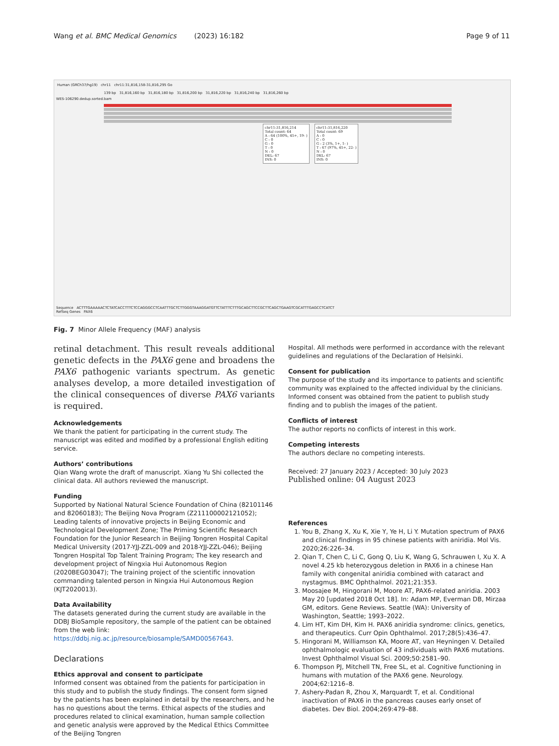Wang et al. BMC Medical Genomics (2023) 16:182 Page 9 of 11
Human (GRCh37/hg19) chr11 chr11:31,816,158-31,816,295 Go
139 bp 31,816,160 bp 31,816,180 bp 31,816,200 bp 31,816,220 bp 31,816,240 bp 31,816,260 bp
WES-106290.dedup.sorted.bam
chr11:31,816,214
Total count: 64
A : 64 (100%, 45+, 19- )
C : 0
G : 0
T : 0
N : 0
DEL: 67
INS: 0
chr11:31,816,220
Total count: 69
A : 0
C : 0
G : 2 (3%, 1+, 1- )
T : 67 (97%, 45+, 22- )
N : 0
DEL: 67
INS: 0
Sequence ACTTTGAAAAACTCTATCACCTTTCTCCAGGGCCTCAATTTGCTCTTGGGTAAAGGATGTTCTATTTCTTTGCAGCTTCCGCTTCAGCTGAAGTCGCATTTGAGCCTCATCT
RefSeq Genes PAX6
Fig. 7 Minor Allele Frequency (MAF) analysis
retinal detachment. This result reveals additional genetic defects in the PAX6 gene and broadens the PAX6 pathogenic variants spectrum. As genetic analyses develop, a more detailed investigation of the clinical consequences of diverse PAX6 variants is required.
Acknowledgements
We thank the patient for participating in the current study. The manuscript was edited and modified by a professional English editing service.
Authors’ contributions
Qian Wang wrote the draft of manuscript. Xiang Yu Shi collected the clinical data. All authors reviewed the manuscript.
Funding
Supported by National Natural Science Foundation of China (82101146 and 82060183); The Beijing Nova Program (Z211100002121052); Leading talents of innovative projects in Beijing Economic and Technological Development Zone; The Priming Scientific Research Foundation for the Junior Research in Beijing Tongren Hospital Capital Medical University (2017-YJJ-ZZL-009 and 2018-YJJ-ZZL-046); Beijing Tongren Hospital Top Talent Training Program; The key research and development project of Ningxia Hui Autonomous Region (2020BEG03047); The training project of the scientific innovation commanding talented person in Ningxia Hui Autonomous Region (KJT2020013).
Data Availability
The datasets generated during the current study are available in the DDBJ BioSample repository, the sample of the patient can be obtained from the web link: https://ddbj.nig.ac.jp/resource/biosample/SAMD00567643.
Declarations
Ethics approval and consent to participate
Informed consent was obtained from the patients for participation in this study and to publish the study findings. The consent form signed by the patients has been explained in detail by the researchers, and he has no questions about the terms. Ethical aspects of the studies and procedures related to clinical examination, human sample collection and genetic analysis were approved by the Medical Ethics Committee of the Beijing Tongren
Hospital. All methods were performed in accordance with the relevant guidelines and regulations of the Declaration of Helsinki.
Consent for publication
The purpose of the study and its importance to patients and scientific community was explained to the affected individual by the clinicians. Informed consent was obtained from the patient to publish study finding and to publish the images of the patient.
Conflicts of interest
The author reports no conflicts of interest in this work.
Competing interests
The authors declare no competing interests.
Received: 27 January 2023 / Accepted: 30 July 2023
Published online: 04 August 2023
References
1. You B, Zhang X, Xu K, Xie Y, Ye H, Li Y. Mutation spectrum of PAX6 and clinical findings in 95 chinese patients with aniridia. Mol Vis. 2020;26:226–34.
2. Qian T, Chen C, Li C, Gong Q, Liu K, Wang G, Schrauwen I, Xu X. A novel 4.25 kb heterozygous deletion in PAX6 in a chinese Han family with congenital aniridia combined with cataract and nystagmus. BMC Ophthalmol. 2021;21:353.
3. Moosajee M, Hingorani M, Moore AT, PAX6-related aniridia. 2003 May 20 [updated 2018 Oct 18]. In: Adam MP, Everman DB, Mirzaa GM, editors. Gene Reviews. Seattle (WA): University of Washington, Seattle; 1993–2022.
4. Lim HT, Kim DH, Kim H. PAX6 aniridia syndrome: clinics, genetics, and therapeutics. Curr Opin Ophthalmol. 2017;28(5):436–47.
5. Hingorani M, Williamson KA, Moore AT, van Heyningen V. Detailed ophthalmologic evaluation of 43 individuals with PAX6 mutations. Invest Ophthalmol Visual Sci. 2009;50:2581–90.
6. Thompson PJ, Mitchell TN, Free SL, et al. Cognitive functioning in humans with mutation of the PAX6 gene. Neurology. 2004;62:1216–8.
7. Ashery-Padan R, Zhou X, Marquardt T, et al. Conditional inactivation of PAX6 in the pancreas causes early onset of diabetes. Dev Biol. 2004;269:479–88.